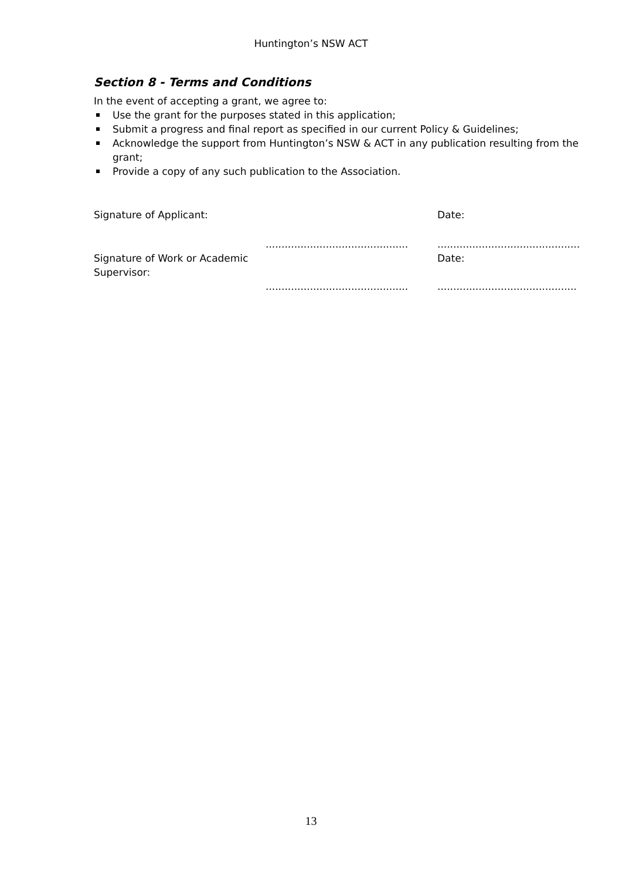Huntington’s NSW ACT
Section 8 - Terms and Conditions
In the event of accepting a grant, we agree to:
Use the grant for the purposes stated in this application;
Submit a progress and final report as specified in our current Policy & Guidelines;
Acknowledge the support from Huntington’s NSW & ACT in any publication resulting from the grant;
Provide a copy of any such publication to the Association.
| Signature of Applicant: | | Date: |
| | ............................................. | ............................................. |
| Signature of Work or Academic Supervisor: | | Date: |
| | ............................................. | ............................................ |
13